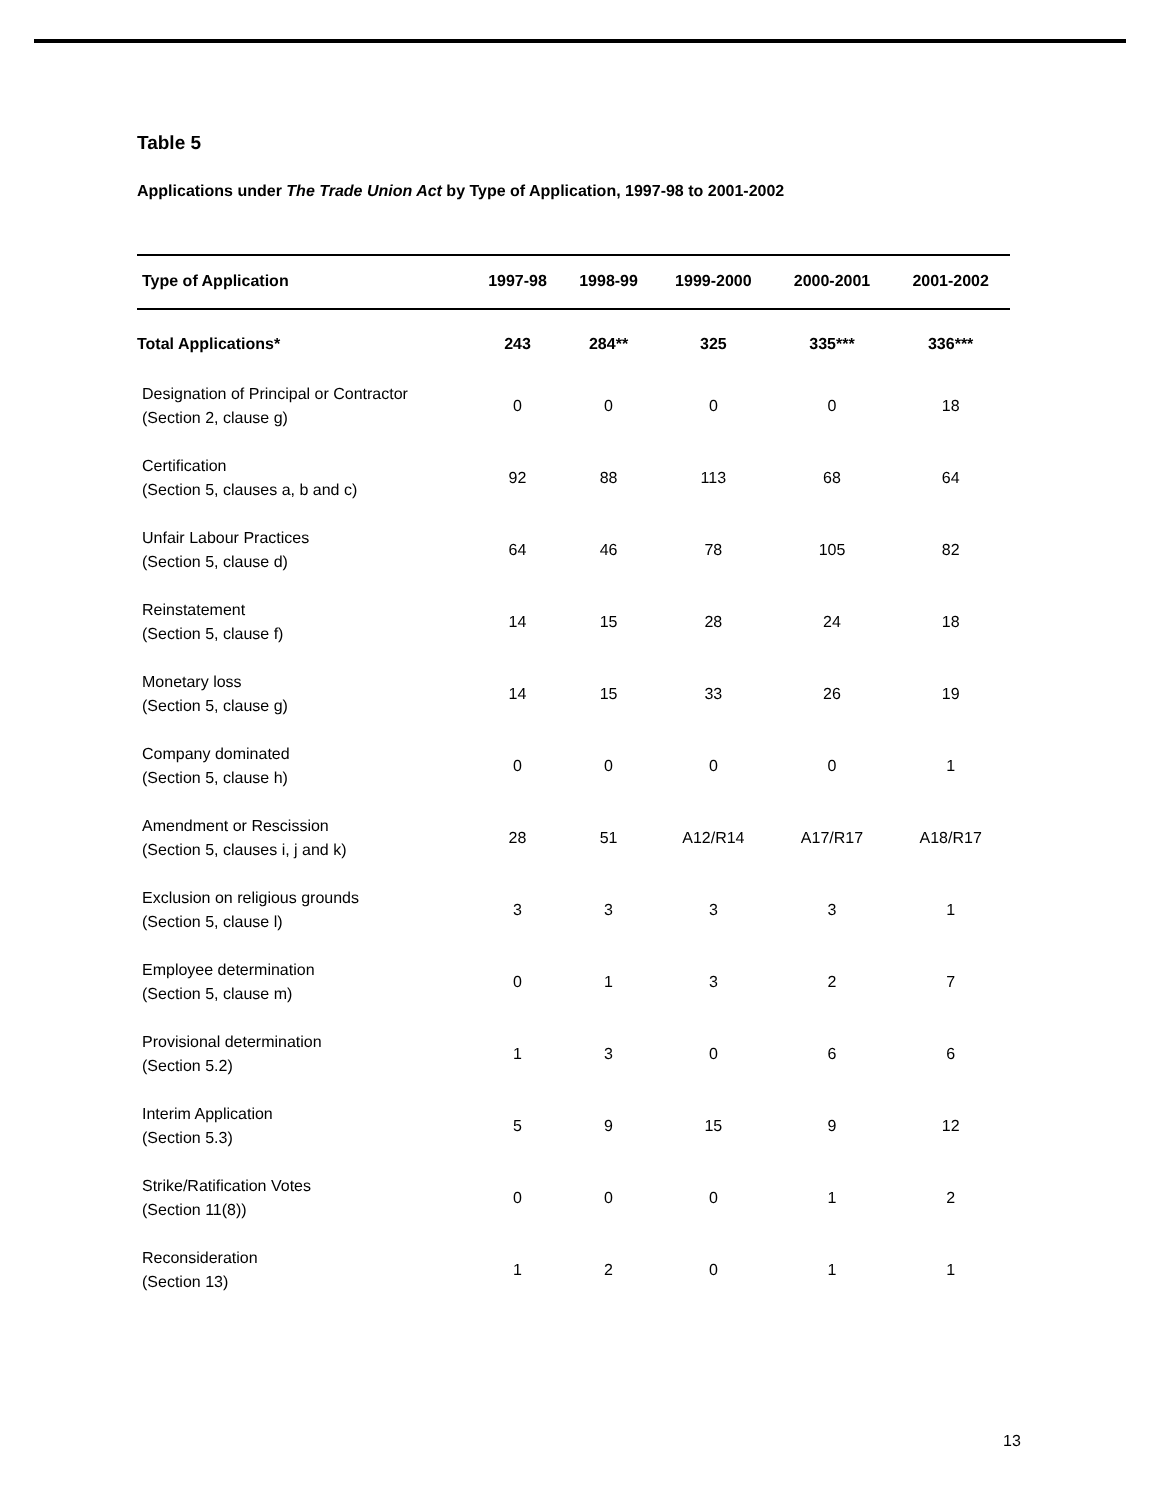Table 5
Applications under The Trade Union Act by Type of Application, 1997-98 to 2001-2002
| Type of Application | 1997-98 | 1998-99 | 1999-2000 | 2000-2001 | 2001-2002 |
| --- | --- | --- | --- | --- | --- |
| Total Applications* | 243 | 284** | 325 | 335*** | 336*** |
| Designation of Principal or Contractor (Section 2, clause g) | 0 | 0 | 0 | 0 | 18 |
| Certification (Section 5, clauses a, b and c) | 92 | 88 | 113 | 68 | 64 |
| Unfair Labour Practices (Section 5, clause d) | 64 | 46 | 78 | 105 | 82 |
| Reinstatement (Section 5, clause f) | 14 | 15 | 28 | 24 | 18 |
| Monetary loss (Section 5, clause g) | 14 | 15 | 33 | 26 | 19 |
| Company dominated (Section 5, clause h) | 0 | 0 | 0 | 0 | 1 |
| Amendment or Rescission (Section 5, clauses i, j and k) | 28 | 51 | A12/R14 | A17/R17 | A18/R17 |
| Exclusion on religious grounds (Section 5, clause l) | 3 | 3 | 3 | 3 | 1 |
| Employee determination (Section 5, clause m) | 0 | 1 | 3 | 2 | 7 |
| Provisional determination (Section 5.2) | 1 | 3 | 0 | 6 | 6 |
| Interim Application (Section 5.3) | 5 | 9 | 15 | 9 | 12 |
| Strike/Ratification Votes (Section 11(8)) | 0 | 0 | 0 | 1 | 2 |
| Reconsideration (Section 13) | 1 | 2 | 0 | 1 | 1 |
13